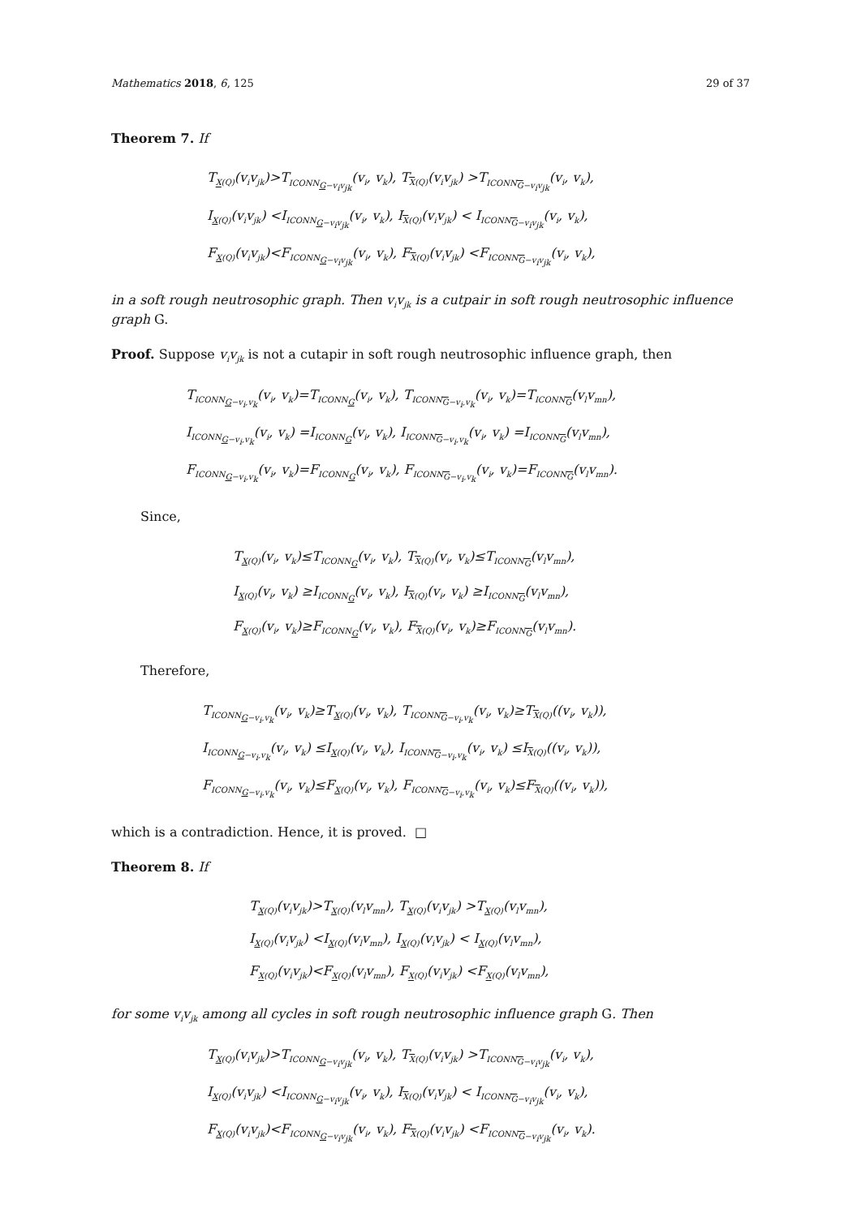Mathematics 2018, 6, 125 29 of 37
Theorem 7. If
T<sub>X(Q)</sub>(v<sub>i</sub>v<sub>jk</sub>)>T<sub>ICONN<sub>G−v<sub>i</sub>v<sub>jk</sub></sub></sub>(v<sub>i</sub>, v<sub>k</sub>), T<sub>X(Q)</sub>(v<sub>i</sub>v<sub>jk</sub>) >T<sub>ICONN<sub>G−v<sub>i</sub>v<sub>jk</sub></sub></sub>(v<sub>i</sub>, v<sub>k</sub>),
I<sub>X(Q)</sub>(v<sub>i</sub>v<sub>jk</sub>) <I<sub>ICONN<sub>G−v<sub>i</sub>v<sub>jk</sub></sub></sub>(v<sub>i</sub>, v<sub>k</sub>), I<sub>X(Q)</sub>(v<sub>i</sub>v<sub>jk</sub>) < I<sub>ICONN<sub>G−v<sub>i</sub>v<sub>jk</sub></sub></sub>(v<sub>i</sub>, v<sub>k</sub>),
F<sub>X(Q)</sub>(v<sub>i</sub>v<sub>jk</sub>)<F<sub>ICONN<sub>G−v<sub>i</sub>v<sub>jk</sub></sub></sub>(v<sub>i</sub>, v<sub>k</sub>), F<sub>X(Q)</sub>(v<sub>i</sub>v<sub>jk</sub>) <F<sub>ICONN<sub>G−v<sub>i</sub>v<sub>jk</sub></sub></sub>(v<sub>i</sub>, v<sub>k</sub>),
in a soft rough neutrosophic graph. Then v<sub>i</sub>v<sub>jk</sub> is a cutpair in soft rough neutrosophic influence graph G.
Proof. Suppose v<sub>i</sub>v<sub>jk</sub> is not a cutapir in soft rough neutrosophic influence graph, then
T<sub>ICONN<sub>G−v<sub>i</sub>,v<sub>k</sub></sub></sub>(v<sub>i</sub>, v<sub>k</sub>)=T<sub>ICONN<sub>G</sub></sub>(v<sub>i</sub>, v<sub>k</sub>), T<sub>ICONN<sub>G−v<sub>i</sub>,v<sub>k</sub></sub></sub>(v<sub>i</sub>, v<sub>k</sub>)=T<sub>ICONN<sub>G</sub></sub>(v<sub>l</sub>v<sub>mn</sub>),
I<sub>ICONN<sub>G−v<sub>i</sub>,v<sub>k</sub></sub></sub>(v<sub>i</sub>, v<sub>k</sub>) =I<sub>ICONN<sub>G</sub></sub>(v<sub>i</sub>, v<sub>k</sub>), I<sub>ICONN<sub>G−v<sub>i</sub>,v<sub>k</sub></sub></sub>(v<sub>i</sub>, v<sub>k</sub>) =I<sub>ICONN<sub>G</sub></sub>(v<sub>l</sub>v<sub>mn</sub>),
F<sub>ICONN<sub>G−v<sub>i</sub>,v<sub>k</sub></sub></sub>(v<sub>i</sub>, v<sub>k</sub>)=F<sub>ICONN<sub>G</sub></sub>(v<sub>i</sub>, v<sub>k</sub>), F<sub>ICONN<sub>G−v<sub>i</sub>,v<sub>k</sub></sub></sub>(v<sub>i</sub>, v<sub>k</sub>)=F<sub>ICONN<sub>G</sub></sub>(v<sub>l</sub>v<sub>mn</sub>).
Since,
T<sub>X(Q)</sub>(v<sub>i</sub>, v<sub>k</sub>)≤T<sub>ICONN<sub>G</sub></sub>(v<sub>i</sub>, v<sub>k</sub>), T<sub>X(Q)</sub>(v<sub>i</sub>, v<sub>k</sub>)≤T<sub>ICONN<sub>G</sub></sub>(v<sub>l</sub>v<sub>mn</sub>),
I<sub>X(Q)</sub>(v<sub>i</sub>, v<sub>k</sub>) ≥I<sub>ICONN<sub>G</sub></sub>(v<sub>i</sub>, v<sub>k</sub>), I<sub>X(Q)</sub>(v<sub>i</sub>, v<sub>k</sub>) ≥I<sub>ICONN<sub>G</sub></sub>(v<sub>l</sub>v<sub>mn</sub>),
F<sub>X(Q)</sub>(v<sub>i</sub>, v<sub>k</sub>)≥F<sub>ICONN<sub>G</sub></sub>(v<sub>i</sub>, v<sub>k</sub>), F<sub>X(Q)</sub>(v<sub>i</sub>, v<sub>k</sub>)≥F<sub>ICONN<sub>G</sub></sub>(v<sub>l</sub>v<sub>mn</sub>).
Therefore,
T<sub>ICONN<sub>G−v<sub>i</sub>,v<sub>k</sub></sub></sub>(v<sub>i</sub>, v<sub>k</sub>)≥T<sub>X(Q)</sub>(v<sub>i</sub>, v<sub>k</sub>), T<sub>ICONN<sub>G−v<sub>i</sub>,v<sub>k</sub></sub></sub>(v<sub>i</sub>, v<sub>k</sub>)≥T<sub>X(Q)</sub>((v<sub>i</sub>, v<sub>k</sub>)),
I<sub>ICONN<sub>G−v<sub>i</sub>,v<sub>k</sub></sub></sub>(v<sub>i</sub>, v<sub>k</sub>) ≤I<sub>X(Q)</sub>(v<sub>i</sub>, v<sub>k</sub>), I<sub>ICONN<sub>G−v<sub>i</sub>,v<sub>k</sub></sub></sub>(v<sub>i</sub>, v<sub>k</sub>) ≤I<sub>X(Q)</sub>((v<sub>i</sub>, v<sub>k</sub>)),
F<sub>ICONN<sub>G−v<sub>i</sub>,v<sub>k</sub></sub></sub>(v<sub>i</sub>, v<sub>k</sub>)≤F<sub>X(Q)</sub>(v<sub>i</sub>, v<sub>k</sub>), F<sub>ICONN<sub>G−v<sub>i</sub>,v<sub>k</sub></sub></sub>(v<sub>i</sub>, v<sub>k</sub>)≤F<sub>X(Q)</sub>((v<sub>i</sub>, v<sub>k</sub>)),
which is a contradiction. Hence, it is proved. □
Theorem 8. If
T<sub>X(Q)</sub>(v<sub>i</sub>v<sub>jk</sub>)>T<sub>X(Q)</sub>(v<sub>l</sub>v<sub>mn</sub>), T<sub>X(Q)</sub>(v<sub>i</sub>v<sub>jk</sub>) >T<sub>X(Q)</sub>(v<sub>l</sub>v<sub>mn</sub>),
I<sub>X(Q)</sub>(v<sub>i</sub>v<sub>jk</sub>) <I<sub>X(Q)</sub>(v<sub>l</sub>v<sub>mn</sub>), I<sub>X(Q)</sub>(v<sub>i</sub>v<sub>jk</sub>) < I<sub>X(Q)</sub>(v<sub>l</sub>v<sub>mn</sub>),
F<sub>X(Q)</sub>(v<sub>i</sub>v<sub>jk</sub>)<F<sub>X(Q)</sub>(v<sub>l</sub>v<sub>mn</sub>), F<sub>X(Q)</sub>(v<sub>i</sub>v<sub>jk</sub>) <F<sub>X(Q)</sub>(v<sub>l</sub>v<sub>mn</sub>),
for some v<sub>i</sub>v<sub>jk</sub> among all cycles in soft rough neutrosophic influence graph G. Then
T<sub>X(Q)</sub>(v<sub>i</sub>v<sub>jk</sub>)>T<sub>ICONN<sub>G−v<sub>i</sub>v<sub>jk</sub></sub></sub>(v<sub>i</sub>, v<sub>k</sub>), T<sub>X(Q)</sub>(v<sub>i</sub>v<sub>jk</sub>) >T<sub>ICONN<sub>G−v<sub>i</sub>v<sub>jk</sub></sub></sub>(v<sub>i</sub>, v<sub>k</sub>),
I<sub>X(Q)</sub>(v<sub>i</sub>v<sub>jk</sub>) <I<sub>ICONN<sub>G−v<sub>i</sub>v<sub>jk</sub></sub></sub>(v<sub>i</sub>, v<sub>k</sub>), I<sub>X(Q)</sub>(v<sub>i</sub>v<sub>jk</sub>) < I<sub>ICONN<sub>G−v<sub>i</sub>v<sub>jk</sub></sub></sub>(v<sub>i</sub>, v<sub>k</sub>),
F<sub>X(Q)</sub>(v<sub>i</sub>v<sub>jk</sub>)<F<sub>ICONN<sub>G−v<sub>i</sub>v<sub>jk</sub></sub></sub>(v<sub>i</sub>, v<sub>k</sub>), F<sub>X(Q)</sub>(v<sub>i</sub>v<sub>jk</sub>) <F<sub>ICONN<sub>G−v<sub>i</sub>v<sub>jk</sub></sub></sub>(v<sub>i</sub>, v<sub>k</sub>).